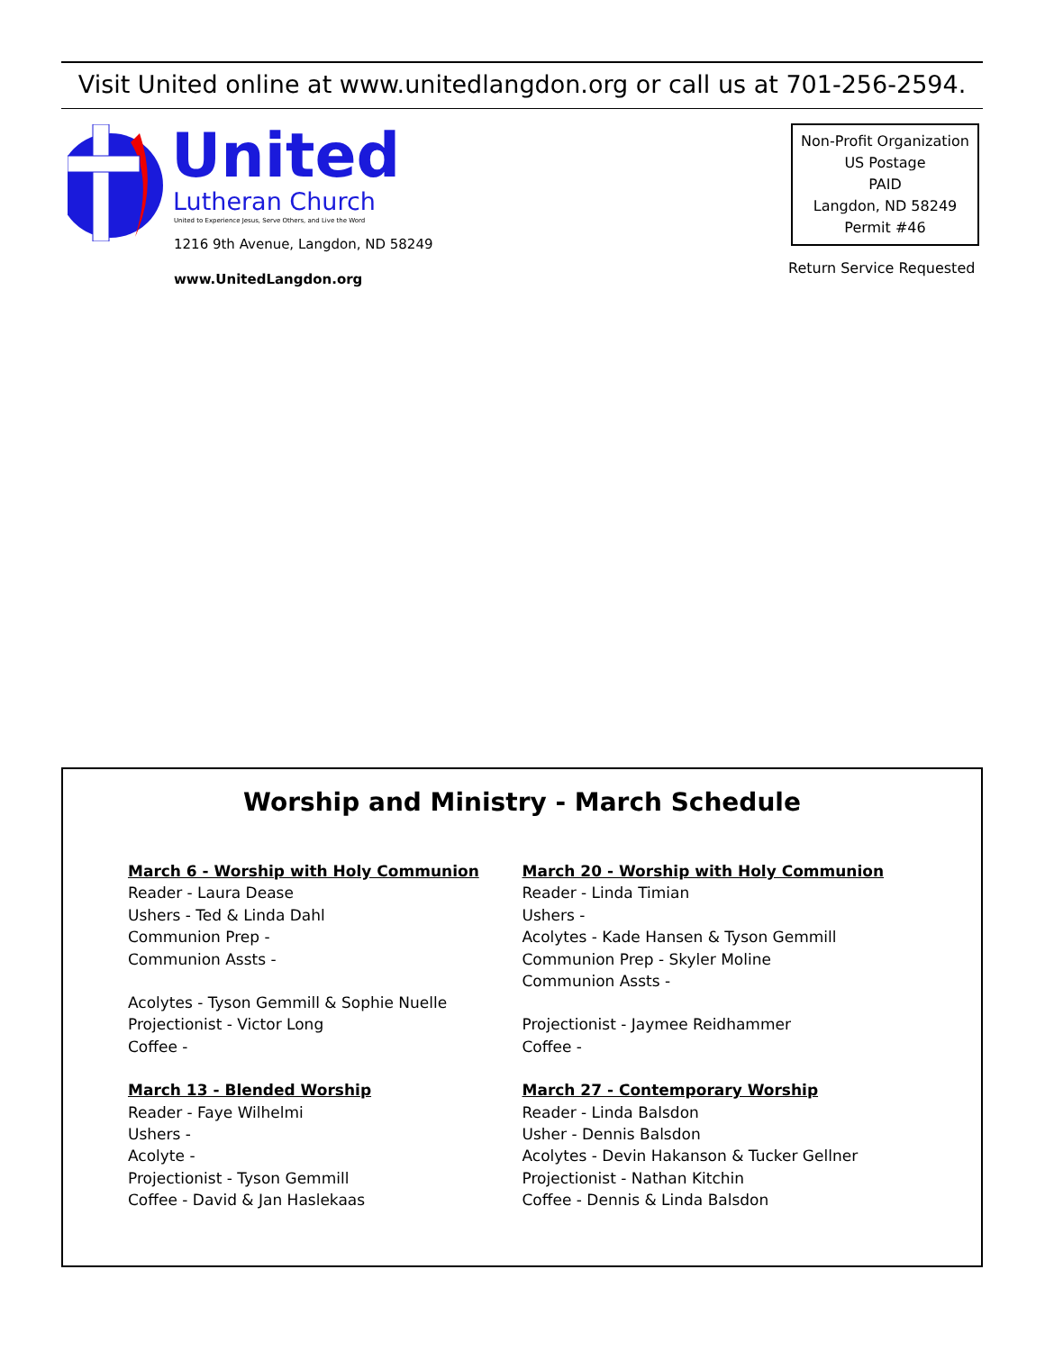Visit United online at www.unitedlangdon.org or call us at 701-256-2594.
United
Lutheran Church
United to Experience Jesus, Serve Others, and Live the Word
1216 9th Avenue, Langdon, ND 58249
www.UnitedLangdon.org
Non-Profit Organization
US Postage
PAID
Langdon, ND 58249
Permit #46
Return Service Requested
Worship and Ministry - March Schedule
March 6 - Worship with Holy Communion
Reader - Laura Dease
Ushers - Ted & Linda Dahl
Communion Prep -
Communion Assts -
Acolytes - Tyson Gemmill & Sophie Nuelle
Projectionist - Victor Long
Coffee -
March 13 - Blended Worship
Reader - Faye Wilhelmi
Ushers -
Acolyte -
Projectionist - Tyson Gemmill
Coffee - David & Jan Haslekaas
March 20 - Worship with Holy Communion
Reader - Linda Timian
Ushers -
Acolytes - Kade Hansen & Tyson Gemmill
Communion Prep - Skyler Moline
Communion Assts -
Projectionist - Jaymee Reidhammer
Coffee -
March 27 - Contemporary Worship
Reader - Linda Balsdon
Usher - Dennis Balsdon
Acolytes - Devin Hakanson & Tucker Gellner
Projectionist - Nathan Kitchin
Coffee - Dennis & Linda Balsdon